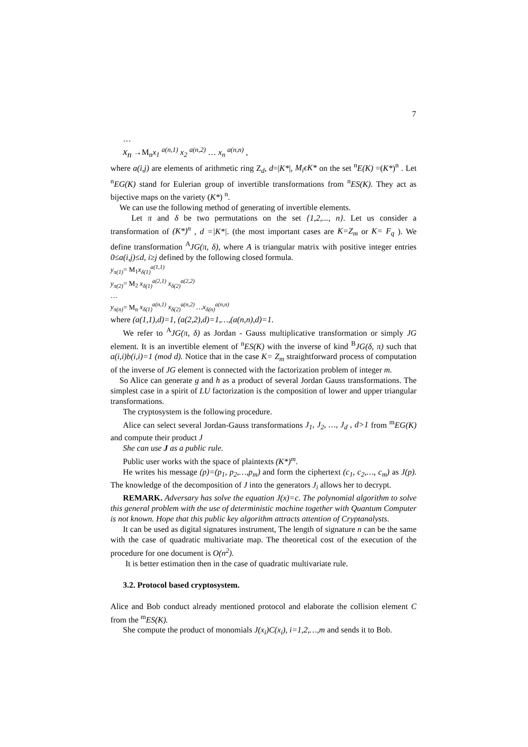7
…
x<sub>n</sub> →M<sub>n</sub>x<sub>1</sub> <sup>a(n,1)</sup> x<sub>2</sub> <sup>a(n,2)</sup> … x<sub>n</sub> <sup>a(n,n)</sup> ,
where a(i,j) are elements of arithmetic ring Z<sub>d</sub>, d=|K*|, M<sub>i</sub>ϵK* on the set <sup>n</sup>E(K) =(K*)<sup>n</sup> . Let <sup>n</sup>EG(K) stand for Eulerian group of invertible transformations from <sup>n</sup>ES(K). They act as bijective maps on the variety (K*) <sup>n</sup>.
We can use the following method of generating of invertible elements.
Let π and δ be two permutations on the set {1,2,..., n}. Let us consider a transformation of (K*)<sup>n</sup> , d =|K*|. (the most important cases are K=Z<sub>m</sub> or K= F<sub>q</sub> ). We define transformation <sup>A</sup>JG(π, δ), where A is triangular matrix with positive integer entries 0≤a(i,j)≤d, i≥j defined by the following closed formula.
y<sub>π(1)</sub>= M<sub>1</sub>x<sub>δ(1)</sub><sup>a(1,1)</sup>
y<sub>π(2)</sub>= M<sub>2</sub> x<sub>δ(1)</sub><sup>a(2,1)</sup> x<sub>δ(2)</sub><sup>a(2,2)</sup>
…
y<sub>π(n)</sub>= M<sub>n</sub> x<sub>δ(1)</sub><sup>a(n,1)</sup> x<sub>δ(2)</sub><sup>a(n,2)</sup> …x<sub>δ(n)</sub><sup>a(n,n)</sup>
where (a(1,1),d)=1, (a(2,2),d)=1,…,(a(n,n),d)=1.
We refer to <sup>A</sup>JG(π, δ) as Jordan - Gauss multiplicative transformation or simply JG element. It is an invertible element of <sup>n</sup>ES(K) with the inverse of kind <sup>B</sup>JG(δ, π) such that a(i,i)b(i,i)=1 (mod d). Notice that in the case K= Z<sub>m</sub> straightforward process of computation of the inverse of JG element is connected with the factorization problem of integer m.
So Alice can generate g and h as a product of several Jordan Gauss transformations. The simplest case in a spirit of LU factorization is the composition of lower and upper triangular transformations.
The cryptosystem is the following procedure.
Alice can select several Jordan-Gauss transformations J<sub>1</sub>, J<sub>2</sub>, …, J<sub>d</sub> , d>1 from <sup>m</sup>EG(K) and compute their product J
She can use J as a public rule.
Public user works with the space of plaintexts (K*)<sup>m</sup>.
He writes his message (p)=(p<sub>1</sub>, p<sub>2</sub>,…,p<sub>m</sub>) and form the ciphertext (c<sub>1</sub>, c<sub>2</sub>,…, c<sub>m</sub>) as J(p). The knowledge of the decomposition of J into the generators J<sub>i</sub> allows her to decrypt.
REMARK. Adversary has solve the equation J(x)=c. The polynomial algorithm to solve this general problem with the use of deterministic machine together with Quantum Computer is not known. Hope that this public key algorithm attracts attention of Cryptanalysts.
It can be used as digital signatures instrument, The length of signature n can be the same with the case of quadratic multivariate map. The theoretical cost of the execution of the procedure for one document is O(n<sup>2</sup>).
It is better estimation then in the case of quadratic multivariate rule.
3.2. Protocol based cryptosystem.
Alice and Bob conduct already mentioned protocol and elaborate the collision element C from the <sup>m</sup>ES(K).
She compute the product of monomials J(x<sub>i</sub>)C(x<sub>i</sub>), i=1,2,…,m and sends it to Bob.